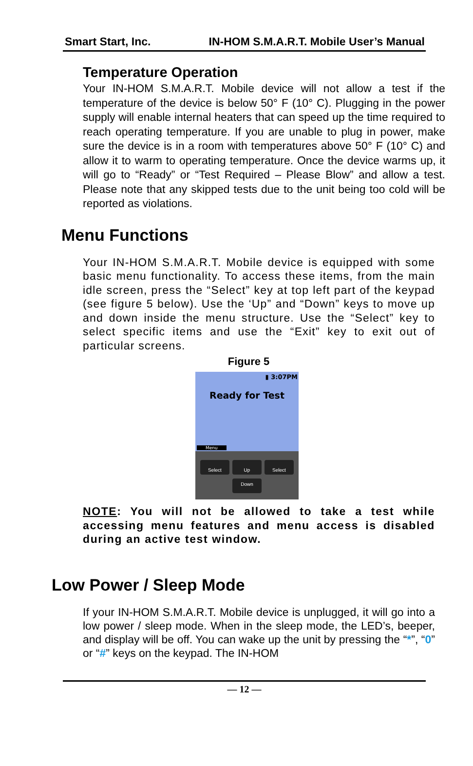Smart Start, Inc. IN-HOM S.M.A.R.T. Mobile User’s Manual
Temperature Operation
Your IN-HOM S.M.A.R.T. Mobile device will not allow a test if the temperature of the device is below 50° F (10° C). Plugging in the power supply will enable internal heaters that can speed up the time required to reach operating temperature. If you are unable to plug in power, make sure the device is in a room with temperatures above 50° F (10° C) and allow it to warm to operating temperature. Once the device warms up, it will go to “Ready” or “Test Required – Please Blow” and allow a test. Please note that any skipped tests due to the unit being too cold will be reported as violations.
Menu Functions
Your IN-HOM S.M.A.R.T. Mobile device is equipped with some basic menu functionality. To access these items, from the main idle screen, press the “Select” key at top left part of the keypad (see figure 5 below). Use the ‘Up” and “Down” keys to move up and down inside the menu structure. Use the “Select” key to select specific items and use the “Exit” key to exit out of particular screens.
Figure 5
▮ 3:07PM
Ready for Test
Menu
Select Up Select
Down
NOTE: You will not be allowed to take a test while accessing menu features and menu access is disabled during an active test window.
Low Power / Sleep Mode
If your IN-HOM S.M.A.R.T. Mobile device is unplugged, it will go into a low power / sleep mode. When in the sleep mode, the LED’s, beeper, and display will be off. You can wake up the unit by pressing the “*”, “0” or “#” keys on the keypad. The IN-HOM
— 12 —